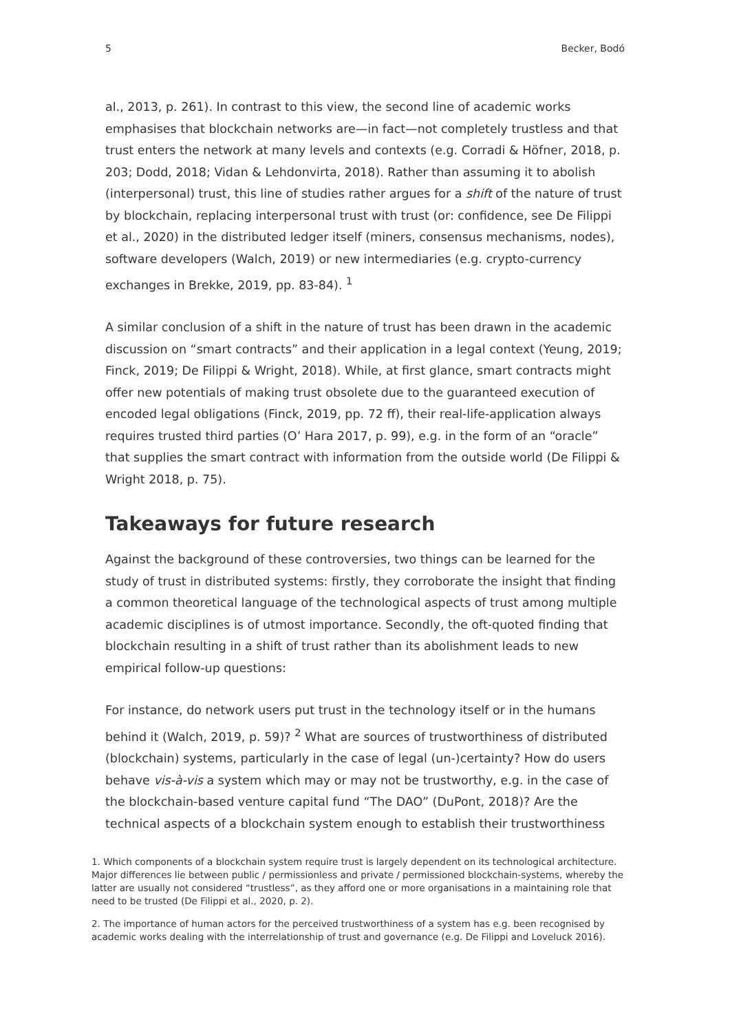5 Becker, Bodó
al., 2013, p. 261). In contrast to this view, the second line of academic works emphasises that blockchain networks are—in fact—not completely trustless and that trust enters the network at many levels and contexts (e.g. Corradi & Höfner, 2018, p. 203; Dodd, 2018; Vidan & Lehdonvirta, 2018). Rather than assuming it to abolish (interpersonal) trust, this line of studies rather argues for a shift of the nature of trust by blockchain, replacing interpersonal trust with trust (or: confidence, see De Filippi et al., 2020) in the distributed ledger itself (miners, consensus mechanisms, nodes), software developers (Walch, 2019) or new intermediaries (e.g. crypto-currency exchanges in Brekke, 2019, pp. 83-84). <sup>1</sup>
A similar conclusion of a shift in the nature of trust has been drawn in the academic discussion on “smart contracts” and their application in a legal context (Yeung, 2019; Finck, 2019; De Filippi & Wright, 2018). While, at first glance, smart contracts might offer new potentials of making trust obsolete due to the guaranteed execution of encoded legal obligations (Finck, 2019, pp. 72 ff), their real-life-application always requires trusted third parties (O’ Hara 2017, p. 99), e.g. in the form of an “oracle” that supplies the smart contract with information from the outside world (De Filippi & Wright 2018, p. 75).
Takeaways for future research
Against the background of these controversies, two things can be learned for the study of trust in distributed systems: firstly, they corroborate the insight that finding a common theoretical language of the technological aspects of trust among multiple academic disciplines is of utmost importance. Secondly, the oft-quoted finding that blockchain resulting in a shift of trust rather than its abolishment leads to new empirical follow-up questions:
For instance, do network users put trust in the technology itself or in the humans behind it (Walch, 2019, p. 59)? <sup>2</sup> What are sources of trustworthiness of distributed (blockchain) systems, particularly in the case of legal (un-)certainty? How do users behave vis-à-vis a system which may or may not be trustworthy, e.g. in the case of the blockchain-based venture capital fund “The DAO” (DuPont, 2018)? Are the technical aspects of a blockchain system enough to establish their trustworthiness
1. Which components of a blockchain system require trust is largely dependent on its technological architecture. Major differences lie between public / permissionless and private / permissioned blockchain-systems, whereby the latter are usually not considered “trustless”, as they afford one or more organisations in a maintaining role that need to be trusted (De Filippi et al., 2020, p. 2).
2. The importance of human actors for the perceived trustworthiness of a system has e.g. been recognised by academic works dealing with the interrelationship of trust and governance (e.g. De Filippi and Loveluck 2016).